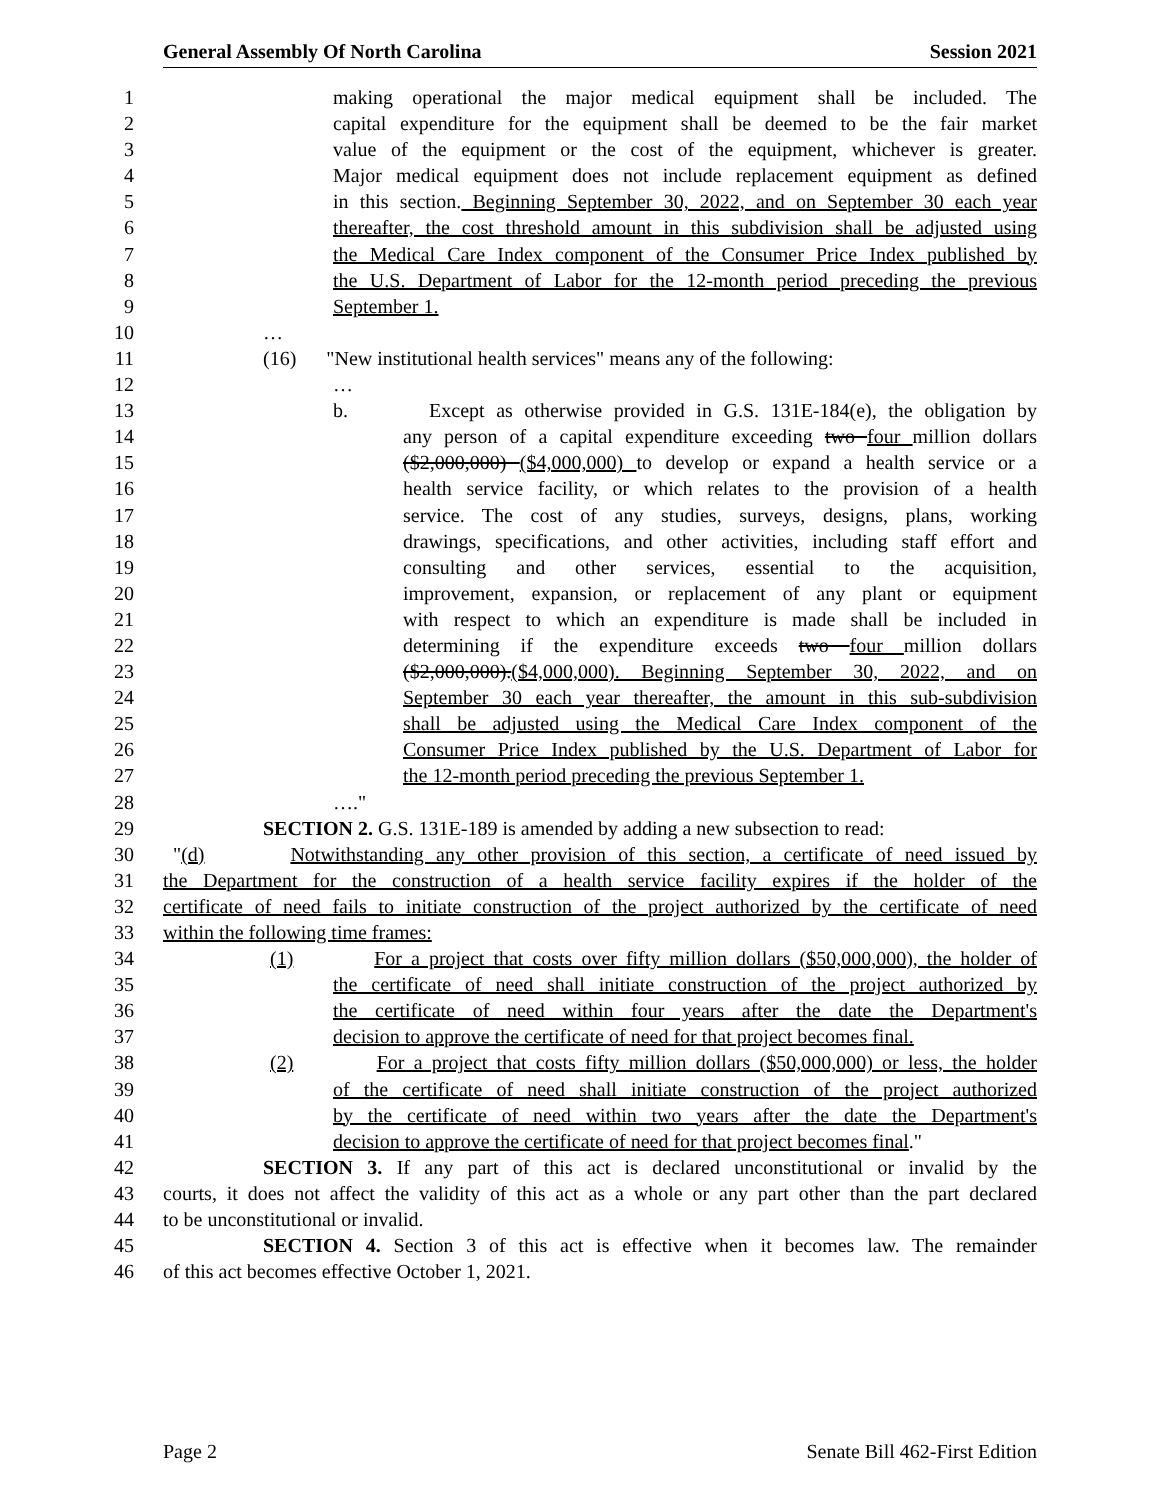General Assembly Of North Carolina Session 2021
1 making operational the major medical equipment shall be included. The
2 capital expenditure for the equipment shall be deemed to be the fair market
3 value of the equipment or the cost of the equipment, whichever is greater.
4 Major medical equipment does not include replacement equipment as defined
5 in this section. Beginning September 30, 2022, and on September 30 each year
6 thereafter, the cost threshold amount in this subdivision shall be adjusted using
7 the Medical Care Index component of the Consumer Price Index published by
8 the U.S. Department of Labor for the 12-month period preceding the previous
9 September 1.
10 …
11 (16) "New institutional health services" means any of the following:
12 …
13 b. Except as otherwise provided in G.S. 131E-184(e), the obligation by
14 any person of a capital expenditure exceeding two four million dollars
15 ($2,000,000) ($4,000,000) to develop or expand a health service or a
16 health service facility, or which relates to the provision of a health
17 service. The cost of any studies, surveys, designs, plans, working
18 drawings, specifications, and other activities, including staff effort and
19 consulting and other services, essential to the acquisition,
20 improvement, expansion, or replacement of any plant or equipment
21 with respect to which an expenditure is made shall be included in
22 determining if the expenditure exceeds two four million dollars
23 ($2,000,000).($4,000,000). Beginning September 30, 2022, and on
24 September 30 each year thereafter, the amount in this sub-subdivision
25 shall be adjusted using the Medical Care Index component of the
26 Consumer Price Index published by the U.S. Department of Labor for
27 the 12-month period preceding the previous September 1.
28 …."
29 SECTION 2. G.S. 131E-189 is amended by adding a new subsection to read:
30 "(d) Notwithstanding any other provision of this section, a certificate of need issued by
31 the Department for the construction of a health service facility expires if the holder of the
32 certificate of need fails to initiate construction of the project authorized by the certificate of need
33 within the following time frames:
34 (1) For a project that costs over fifty million dollars ($50,000,000), the holder of
35 the certificate of need shall initiate construction of the project authorized by
36 the certificate of need within four years after the date the Department's
37 decision to approve the certificate of need for that project becomes final.
38 (2) For a project that costs fifty million dollars ($50,000,000) or less, the holder
39 of the certificate of need shall initiate construction of the project authorized
40 by the certificate of need within two years after the date the Department's
41 decision to approve the certificate of need for that project becomes final."
42 SECTION 3. If any part of this act is declared unconstitutional or invalid by the
43 courts, it does not affect the validity of this act as a whole or any part other than the part declared
44 to be unconstitutional or invalid.
45 SECTION 4. Section 3 of this act is effective when it becomes law. The remainder
46 of this act becomes effective October 1, 2021.
Page 2 Senate Bill 462-First Edition